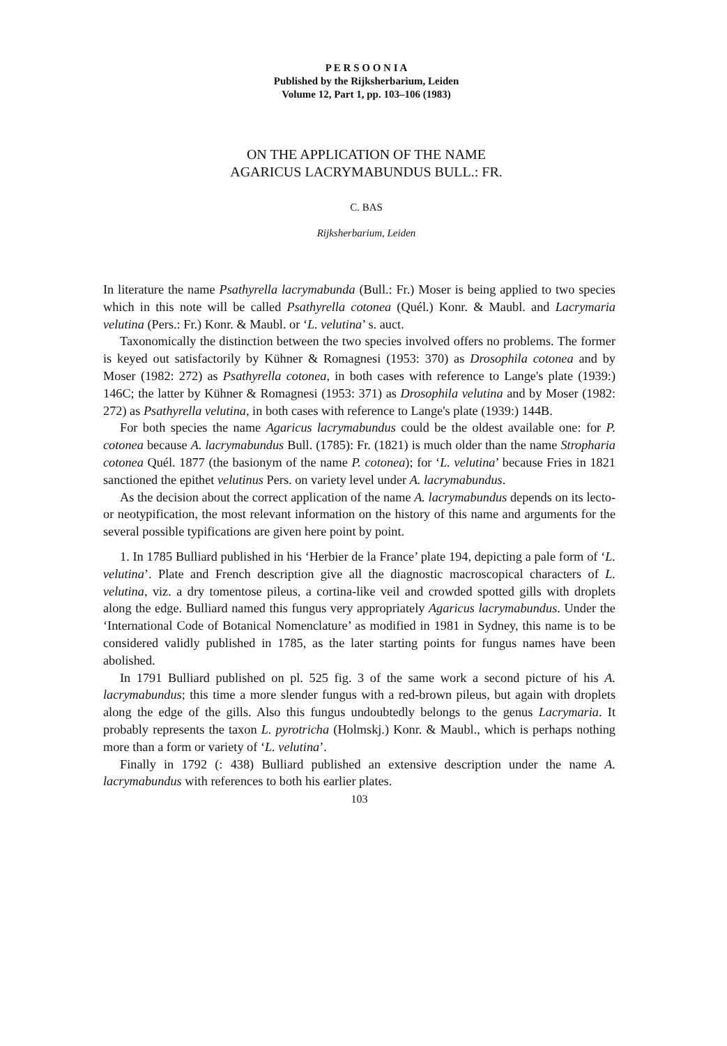P E R S O O N I A
Published by the Rijksherbarium, Leiden
Volume 12, Part 1, pp. 103–106 (1983)
ON THE APPLICATION OF THE NAME
AGARICUS LACRYMABUNDUS BULL.: FR.
C. BAS
Rijksherbarium, Leiden
In literature the name Psathyrella lacrymabunda (Bull.: Fr.) Moser is being applied to two species which in this note will be called Psathyrella cotonea (Quél.) Konr. & Maubl. and Lacrymaria velutina (Pers.: Fr.) Konr. & Maubl. or ‘L. velutina’ s. auct.
Taxonomically the distinction between the two species involved offers no problems. The former is keyed out satisfactorily by Kühner & Romagnesi (1953: 370) as Drosophila cotonea and by Moser (1982: 272) as Psathyrella cotonea, in both cases with reference to Lange's plate (1939:) 146C; the latter by Kühner & Romagnesi (1953: 371) as Drosophila velutina and by Moser (1982: 272) as Psathyrella velutina, in both cases with reference to Lange's plate (1939:) 144B.
For both species the name Agaricus lacrymabundus could be the oldest available one: for P. cotonea because A. lacrymabundus Bull. (1785): Fr. (1821) is much older than the name Stropharia cotonea Quél. 1877 (the basionym of the name P. cotonea); for ‘L. velutina’ because Fries in 1821 sanctioned the epithet velutinus Pers. on variety level under A. lacrymabundus.
As the decision about the correct application of the name A. lacrymabundus depends on its lecto- or neotypification, the most relevant information on the history of this name and arguments for the several possible typifications are given here point by point.
1. In 1785 Bulliard published in his ‘Herbier de la France’ plate 194, depicting a pale form of ‘L. velutina’. Plate and French description give all the diagnostic macroscopical characters of L. velutina, viz. a dry tomentose pileus, a cortina-like veil and crowded spotted gills with droplets along the edge. Bulliard named this fungus very appropriately Agaricus lacrymabundus. Under the ‘International Code of Botanical Nomenclature’ as modified in 1981 in Sydney, this name is to be considered validly published in 1785, as the later starting points for fungus names have been abolished.
In 1791 Bulliard published on pl. 525 fig. 3 of the same work a second picture of his A. lacrymabundus; this time a more slender fungus with a red-brown pileus, but again with droplets along the edge of the gills. Also this fungus undoubtedly belongs to the genus Lacrymaria. It probably represents the taxon L. pyrotricha (Holmskj.) Konr. & Maubl., which is perhaps nothing more than a form or variety of ‘L. velutina’.
Finally in 1792 (: 438) Bulliard published an extensive description under the name A. lacrymabundus with references to both his earlier plates.
103